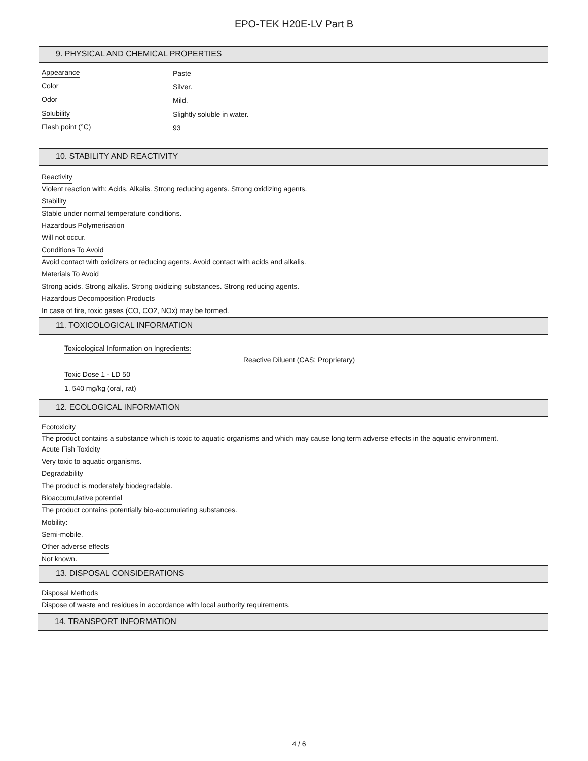EPO-TEK H20E-LV Part B
9. PHYSICAL AND CHEMICAL PROPERTIES
| Appearance | Paste |
| Color | Silver. |
| Odor | Mild. |
| Solubility | Slightly soluble in water. |
| Flash point (°C) | 93 |
10. STABILITY AND REACTIVITY
Reactivity
Violent reaction with: Acids. Alkalis. Strong reducing agents. Strong oxidizing agents.
Stability
Stable under normal temperature conditions.
Hazardous Polymerisation
Will not occur.
Conditions To Avoid
Avoid contact with oxidizers or reducing agents. Avoid contact with acids and alkalis.
Materials To Avoid
Strong acids. Strong alkalis. Strong oxidizing substances. Strong reducing agents.
Hazardous Decomposition Products
In case of fire, toxic gases (CO, CO2, NOx) may be formed.
11. TOXICOLOGICAL INFORMATION
Toxicological Information on Ingredients:
Reactive Diluent (CAS: Proprietary)
Toxic Dose 1 - LD 50
1, 540 mg/kg (oral, rat)
12. ECOLOGICAL INFORMATION
Ecotoxicity
The product contains a substance which is toxic to aquatic organisms and which may cause long term adverse effects in the aquatic environment.
Acute Fish Toxicity
Very toxic to aquatic organisms.
Degradability
The product is moderately biodegradable.
Bioaccumulative potential
The product contains potentially bio-accumulating substances.
Mobility:
Semi-mobile.
Other adverse effects
Not known.
13. DISPOSAL CONSIDERATIONS
Disposal Methods
Dispose of waste and residues in accordance with local authority requirements.
14. TRANSPORT INFORMATION
4 / 6